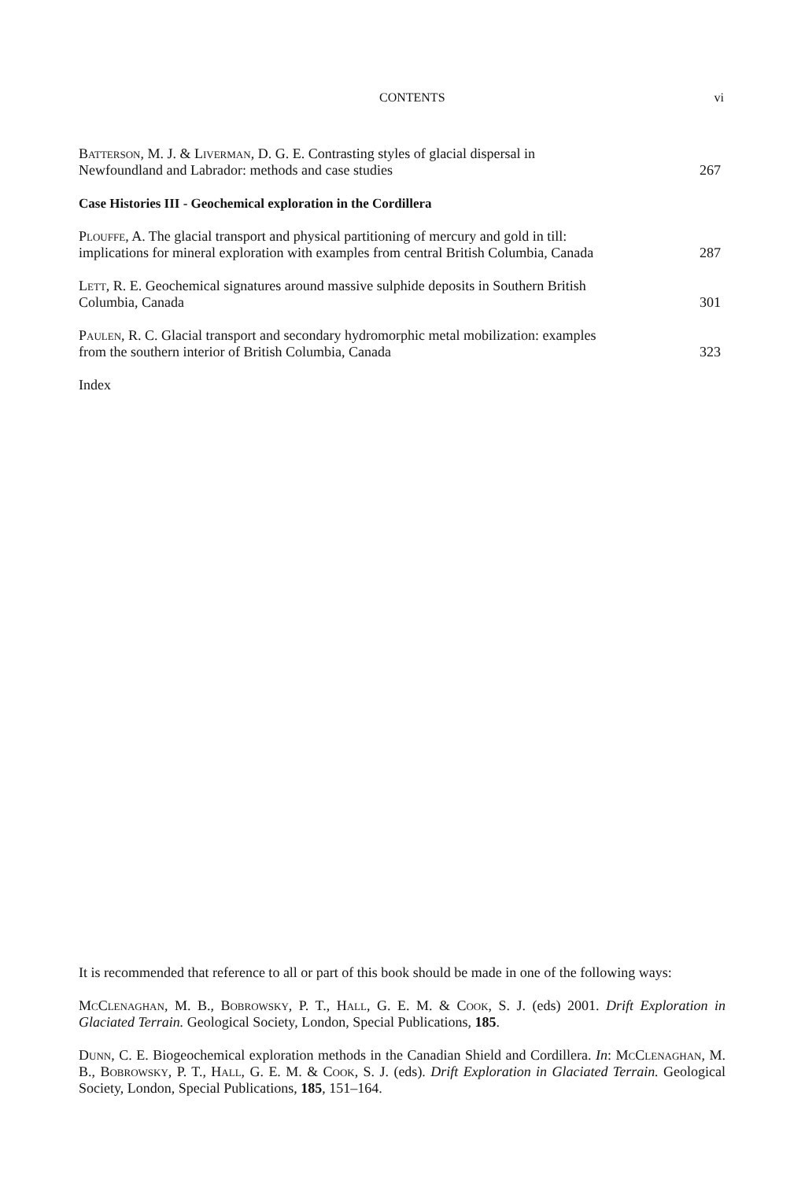CONTENTS vi
Batterson, M. J. & Liverman, D. G. E. Contrasting styles of glacial dispersal in Newfoundland and Labrador: methods and case studies
267
Case Histories III - Geochemical exploration in the Cordillera
Plouffe, A. The glacial transport and physical partitioning of mercury and gold in till: implications for mineral exploration with examples from central British Columbia, Canada
287
Lett, R. E. Geochemical signatures around massive sulphide deposits in Southern British Columbia, Canada
301
Paulen, R. C. Glacial transport and secondary hydromorphic metal mobilization: examples from the southern interior of British Columbia, Canada
323
Index
It is recommended that reference to all or part of this book should be made in one of the following ways:
McClenaghan, M. B., Bobrowsky, P. T., Hall, G. E. M. & Cook, S. J. (eds) 2001. Drift Exploration in Glaciated Terrain. Geological Society, London, Special Publications, 185.
Dunn, C. E. Biogeochemical exploration methods in the Canadian Shield and Cordillera. In: McClenaghan, M. B., Bobrowsky, P. T., Hall, G. E. M. & Cook, S. J. (eds). Drift Exploration in Glaciated Terrain. Geological Society, London, Special Publications, 185, 151–164.